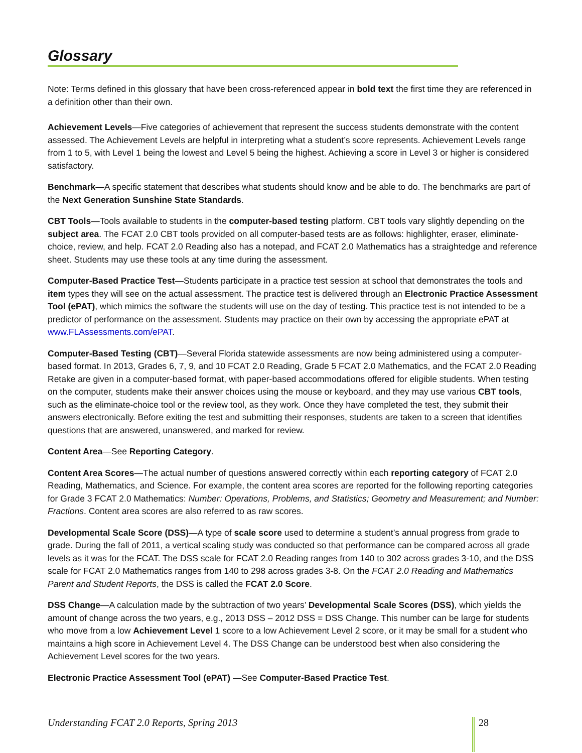Glossary
Note: Terms defined in this glossary that have been cross-referenced appear in bold text the first time they are referenced in a definition other than their own.
Achievement Levels—Five categories of achievement that represent the success students demonstrate with the content assessed. The Achievement Levels are helpful in interpreting what a student’s score represents. Achievement Levels range from 1 to 5, with Level 1 being the lowest and Level 5 being the highest. Achieving a score in Level 3 or higher is considered satisfactory.
Benchmark—A specific statement that describes what students should know and be able to do. The benchmarks are part of the Next Generation Sunshine State Standards.
CBT Tools—Tools available to students in the computer-based testing platform. CBT tools vary slightly depending on the subject area. The FCAT 2.0 CBT tools provided on all computer-based tests are as follows: highlighter, eraser, eliminate-choice, review, and help. FCAT 2.0 Reading also has a notepad, and FCAT 2.0 Mathematics has a straightedge and reference sheet. Students may use these tools at any time during the assessment.
Computer-Based Practice Test—Students participate in a practice test session at school that demonstrates the tools and item types they will see on the actual assessment. The practice test is delivered through an Electronic Practice Assessment Tool (ePAT), which mimics the software the students will use on the day of testing. This practice test is not intended to be a predictor of performance on the assessment. Students may practice on their own by accessing the appropriate ePAT at www.FLAssessments.com/ePAT.
Computer-Based Testing (CBT)—Several Florida statewide assessments are now being administered using a computer-based format. In 2013, Grades 6, 7, 9, and 10 FCAT 2.0 Reading, Grade 5 FCAT 2.0 Mathematics, and the FCAT 2.0 Reading Retake are given in a computer-based format, with paper-based accommodations offered for eligible students. When testing on the computer, students make their answer choices using the mouse or keyboard, and they may use various CBT tools, such as the eliminate-choice tool or the review tool, as they work. Once they have completed the test, they submit their answers electronically. Before exiting the test and submitting their responses, students are taken to a screen that identifies questions that are answered, unanswered, and marked for review.
Content Area—See Reporting Category.
Content Area Scores—The actual number of questions answered correctly within each reporting category of FCAT 2.0 Reading, Mathematics, and Science. For example, the content area scores are reported for the following reporting categories for Grade 3 FCAT 2.0 Mathematics: Number: Operations, Problems, and Statistics; Geometry and Measurement; and Number: Fractions. Content area scores are also referred to as raw scores.
Developmental Scale Score (DSS)—A type of scale score used to determine a student’s annual progress from grade to grade. During the fall of 2011, a vertical scaling study was conducted so that performance can be compared across all grade levels as it was for the FCAT. The DSS scale for FCAT 2.0 Reading ranges from 140 to 302 across grades 3-10, and the DSS scale for FCAT 2.0 Mathematics ranges from 140 to 298 across grades 3-8. On the FCAT 2.0 Reading and Mathematics Parent and Student Reports, the DSS is called the FCAT 2.0 Score.
DSS Change—A calculation made by the subtraction of two years’ Developmental Scale Scores (DSS), which yields the amount of change across the two years, e.g., 2013 DSS – 2012 DSS = DSS Change. This number can be large for students who move from a low Achievement Level 1 score to a low Achievement Level 2 score, or it may be small for a student who maintains a high score in Achievement Level 4. The DSS Change can be understood best when also considering the Achievement Level scores for the two years.
Electronic Practice Assessment Tool (ePAT) —See Computer-Based Practice Test.
Understanding FCAT 2.0 Reports, Spring 2013
28